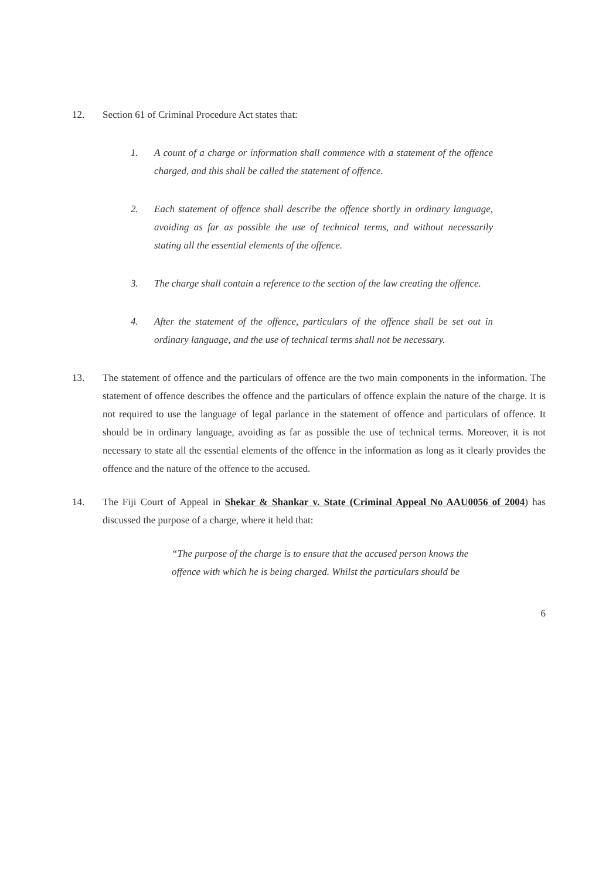12. Section 61 of Criminal Procedure Act states that:
1. A count of a charge or information shall commence with a statement of the offence charged, and this shall be called the statement of offence.
2. Each statement of offence shall describe the offence shortly in ordinary language, avoiding as far as possible the use of technical terms, and without necessarily stating all the essential elements of the offence.
3. The charge shall contain a reference to the section of the law creating the offence.
4. After the statement of the offence, particulars of the offence shall be set out in ordinary language, and the use of technical terms shall not be necessary.
13. The statement of offence and the particulars of offence are the two main components in the information. The statement of offence describes the offence and the particulars of offence explain the nature of the charge. It is not required to use the language of legal parlance in the statement of offence and particulars of offence. It should be in ordinary language, avoiding as far as possible the use of technical terms. Moreover, it is not necessary to state all the essential elements of the offence in the information as long as it clearly provides the offence and the nature of the offence to the accused.
14. The Fiji Court of Appeal in Shekar & Shankar v. State (Criminal Appeal No AAU0056 of 2004) has discussed the purpose of a charge, where it held that:
“The purpose of the charge is to ensure that the accused person knows the offence with which he is being charged. Whilst the particulars should be
6